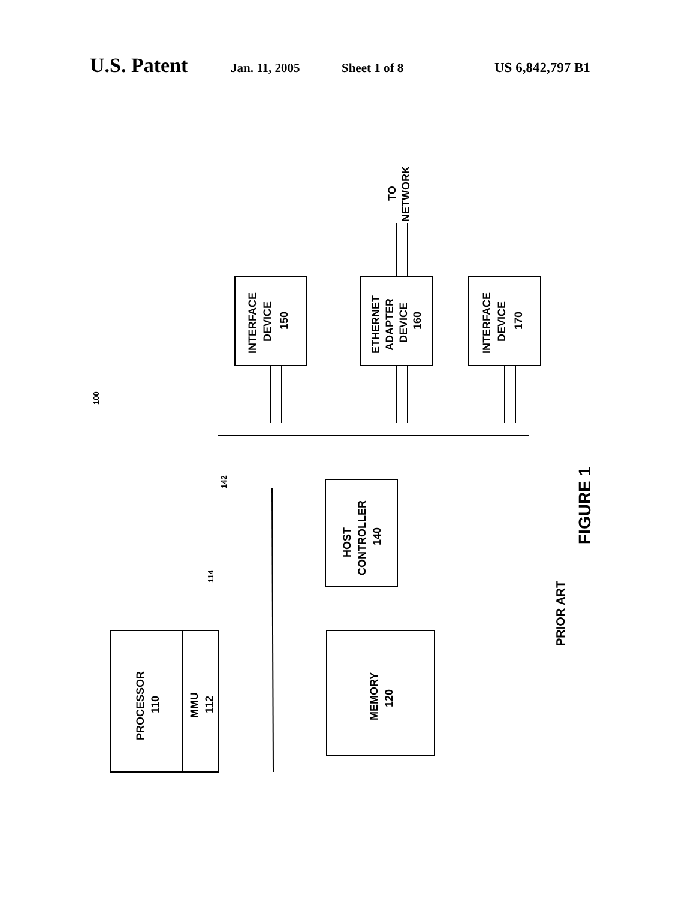U.S. Patent Jan. 11, 2005 Sheet 1 of 8 US 6,842,797 B1
INTERFACE
DEVICE
150
ETHERNET
ADAPTER
DEVICE
160
INTERFACE
DEVICE
170
TO
NETWORK
HOST
CONTROLLER
140
PROCESSOR
110
MMU
112
MEMORY
120
100
142
114
PRIOR ART
FIGURE 1